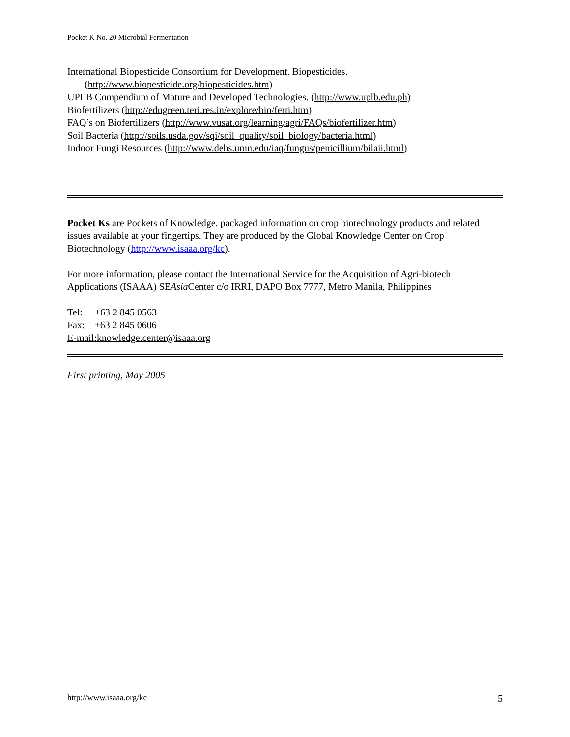Pocket K No. 20 Microbial Fermentation
International Biopesticide Consortium for Development. Biopesticides.
(http://www.biopesticide.org/biopesticides.htm)
UPLB Compendium of Mature and Developed Technologies. (http://www.uplb.edu.ph)
Biofertilizers (http://edugreen.teri.res.in/explore/bio/ferti.htm)
FAQ’s on Biofertilizers (http://www.vusat.org/learning/agri/FAQs/biofertilizer.htm)
Soil Bacteria (http://soils.usda.gov/sqi/soil_quality/soil_biology/bacteria.html)
Indoor Fungi Resources (http://www.dehs.umn.edu/iaq/fungus/penicillium/bilaii.html)
Pocket Ks are Pockets of Knowledge, packaged information on crop biotechnology products and related issues available at your fingertips. They are produced by the Global Knowledge Center on Crop Biotechnology (http://www.isaaa.org/kc).
For more information, please contact the International Service for the Acquisition of Agri-biotech Applications (ISAAA) SEAsia Center c/o IRRI, DAPO Box 7777, Metro Manila, Philippines
Tel: +63 2 845 0563
Fax: +63 2 845 0606
E-mail:knowledge.center@isaaa.org
First printing, May 2005
http://www.isaaa.org/kc 5